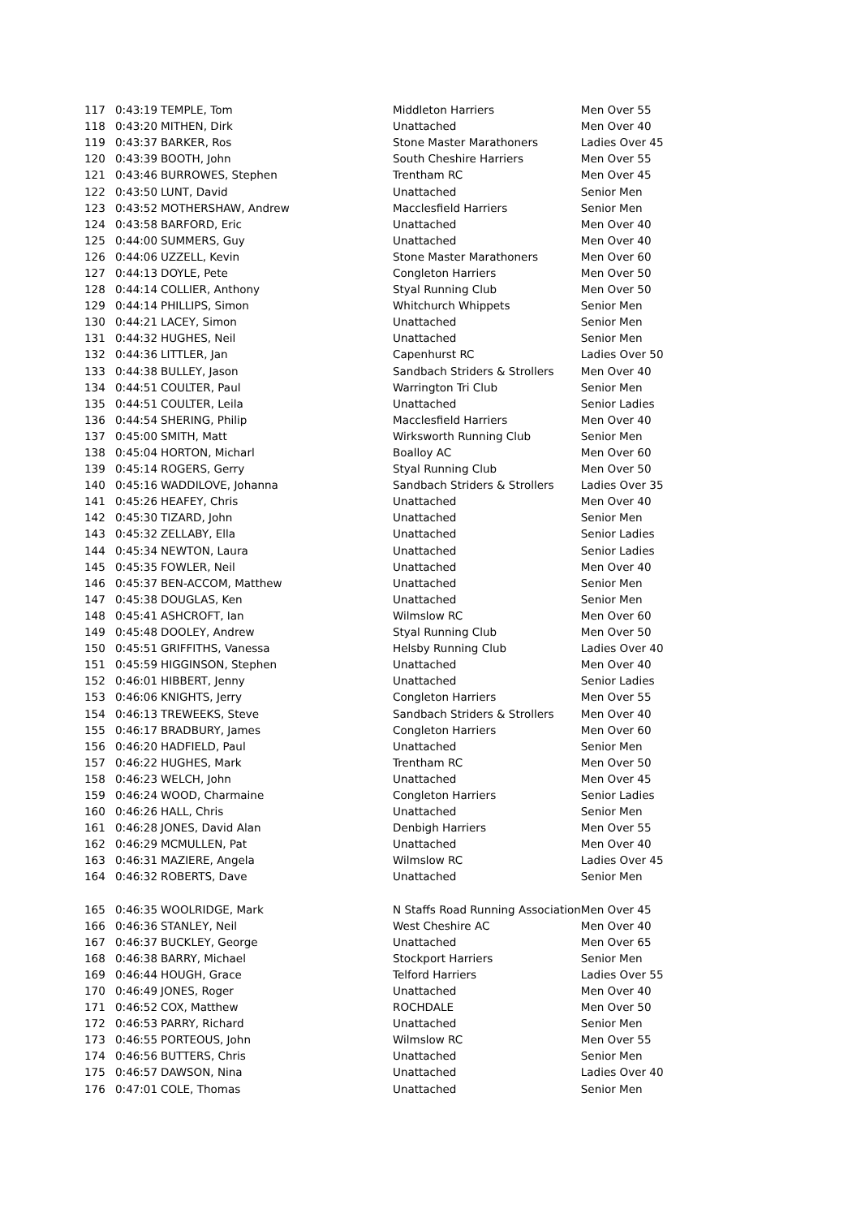| 117 | 0:43:19 | TEMPLE, Tom | Middleton Harriers | Men Over 55 |
| 118 | 0:43:20 | MITHEN, Dirk | Unattached | Men Over 40 |
| 119 | 0:43:37 | BARKER, Ros | Stone Master Marathoners | Ladies Over 45 |
| 120 | 0:43:39 | BOOTH, John | South Cheshire Harriers | Men Over 55 |
| 121 | 0:43:46 | BURROWES, Stephen | Trentham RC | Men Over 45 |
| 122 | 0:43:50 | LUNT, David | Unattached | Senior Men |
| 123 | 0:43:52 | MOTHERSHAW, Andrew | Macclesfield Harriers | Senior Men |
| 124 | 0:43:58 | BARFORD, Eric | Unattached | Men Over 40 |
| 125 | 0:44:00 | SUMMERS, Guy | Unattached | Men Over 40 |
| 126 | 0:44:06 | UZZELL, Kevin | Stone Master Marathoners | Men Over 60 |
| 127 | 0:44:13 | DOYLE, Pete | Congleton Harriers | Men Over 50 |
| 128 | 0:44:14 | COLLIER, Anthony | Styal Running Club | Men Over 50 |
| 129 | 0:44:14 | PHILLIPS, Simon | Whitchurch Whippets | Senior Men |
| 130 | 0:44:21 | LACEY, Simon | Unattached | Senior Men |
| 131 | 0:44:32 | HUGHES, Neil | Unattached | Senior Men |
| 132 | 0:44:36 | LITTLER, Jan | Capenhurst RC | Ladies Over 50 |
| 133 | 0:44:38 | BULLEY, Jason | Sandbach Striders & Strollers | Men Over 40 |
| 134 | 0:44:51 | COULTER, Paul | Warrington Tri Club | Senior Men |
| 135 | 0:44:51 | COULTER, Leila | Unattached | Senior Ladies |
| 136 | 0:44:54 | SHERING, Philip | Macclesfield Harriers | Men Over 40 |
| 137 | 0:45:00 | SMITH, Matt | Wirksworth Running Club | Senior Men |
| 138 | 0:45:04 | HORTON, Micharl | Boalloy AC | Men Over 60 |
| 139 | 0:45:14 | ROGERS, Gerry | Styal Running Club | Men Over 50 |
| 140 | 0:45:16 | WADDILOVE, Johanna | Sandbach Striders & Strollers | Ladies Over 35 |
| 141 | 0:45:26 | HEAFEY, Chris | Unattached | Men Over 40 |
| 142 | 0:45:30 | TIZARD, John | Unattached | Senior Men |
| 143 | 0:45:32 | ZELLABY, Ella | Unattached | Senior Ladies |
| 144 | 0:45:34 | NEWTON, Laura | Unattached | Senior Ladies |
| 145 | 0:45:35 | FOWLER, Neil | Unattached | Men Over 40 |
| 146 | 0:45:37 | BEN-ACCOM, Matthew | Unattached | Senior Men |
| 147 | 0:45:38 | DOUGLAS, Ken | Unattached | Senior Men |
| 148 | 0:45:41 | ASHCROFT, Ian | Wilmslow RC | Men Over 60 |
| 149 | 0:45:48 | DOOLEY, Andrew | Styal Running Club | Men Over 50 |
| 150 | 0:45:51 | GRIFFITHS, Vanessa | Helsby Running Club | Ladies Over 40 |
| 151 | 0:45:59 | HIGGINSON, Stephen | Unattached | Men Over 40 |
| 152 | 0:46:01 | HIBBERT, Jenny | Unattached | Senior Ladies |
| 153 | 0:46:06 | KNIGHTS, Jerry | Congleton Harriers | Men Over 55 |
| 154 | 0:46:13 | TREWEEKS, Steve | Sandbach Striders & Strollers | Men Over 40 |
| 155 | 0:46:17 | BRADBURY, James | Congleton Harriers | Men Over 60 |
| 156 | 0:46:20 | HADFIELD, Paul | Unattached | Senior Men |
| 157 | 0:46:22 | HUGHES, Mark | Trentham RC | Men Over 50 |
| 158 | 0:46:23 | WELCH, John | Unattached | Men Over 45 |
| 159 | 0:46:24 | WOOD, Charmaine | Congleton Harriers | Senior Ladies |
| 160 | 0:46:26 | HALL, Chris | Unattached | Senior Men |
| 161 | 0:46:28 | JONES, David Alan | Denbigh Harriers | Men Over 55 |
| 162 | 0:46:29 | MCMULLEN, Pat | Unattached | Men Over 40 |
| 163 | 0:46:31 | MAZIERE, Angela | Wilmslow RC | Ladies Over 45 |
| 164 | 0:46:32 | ROBERTS, Dave | Unattached | Senior Men |
| 165 | 0:46:35 | WOOLRIDGE, Mark | N Staffs Road Running Association | Men Over 45 |
| 166 | 0:46:36 | STANLEY, Neil | West Cheshire AC | Men Over 40 |
| 167 | 0:46:37 | BUCKLEY, George | Unattached | Men Over 65 |
| 168 | 0:46:38 | BARRY, Michael | Stockport Harriers | Senior Men |
| 169 | 0:46:44 | HOUGH, Grace | Telford Harriers | Ladies Over 55 |
| 170 | 0:46:49 | JONES, Roger | Unattached | Men Over 40 |
| 171 | 0:46:52 | COX, Matthew | ROCHDALE | Men Over 50 |
| 172 | 0:46:53 | PARRY, Richard | Unattached | Senior Men |
| 173 | 0:46:55 | PORTEOUS, John | Wilmslow RC | Men Over 55 |
| 174 | 0:46:56 | BUTTERS, Chris | Unattached | Senior Men |
| 175 | 0:46:57 | DAWSON, Nina | Unattached | Ladies Over 40 |
| 176 | 0:47:01 | COLE, Thomas | Unattached | Senior Men |